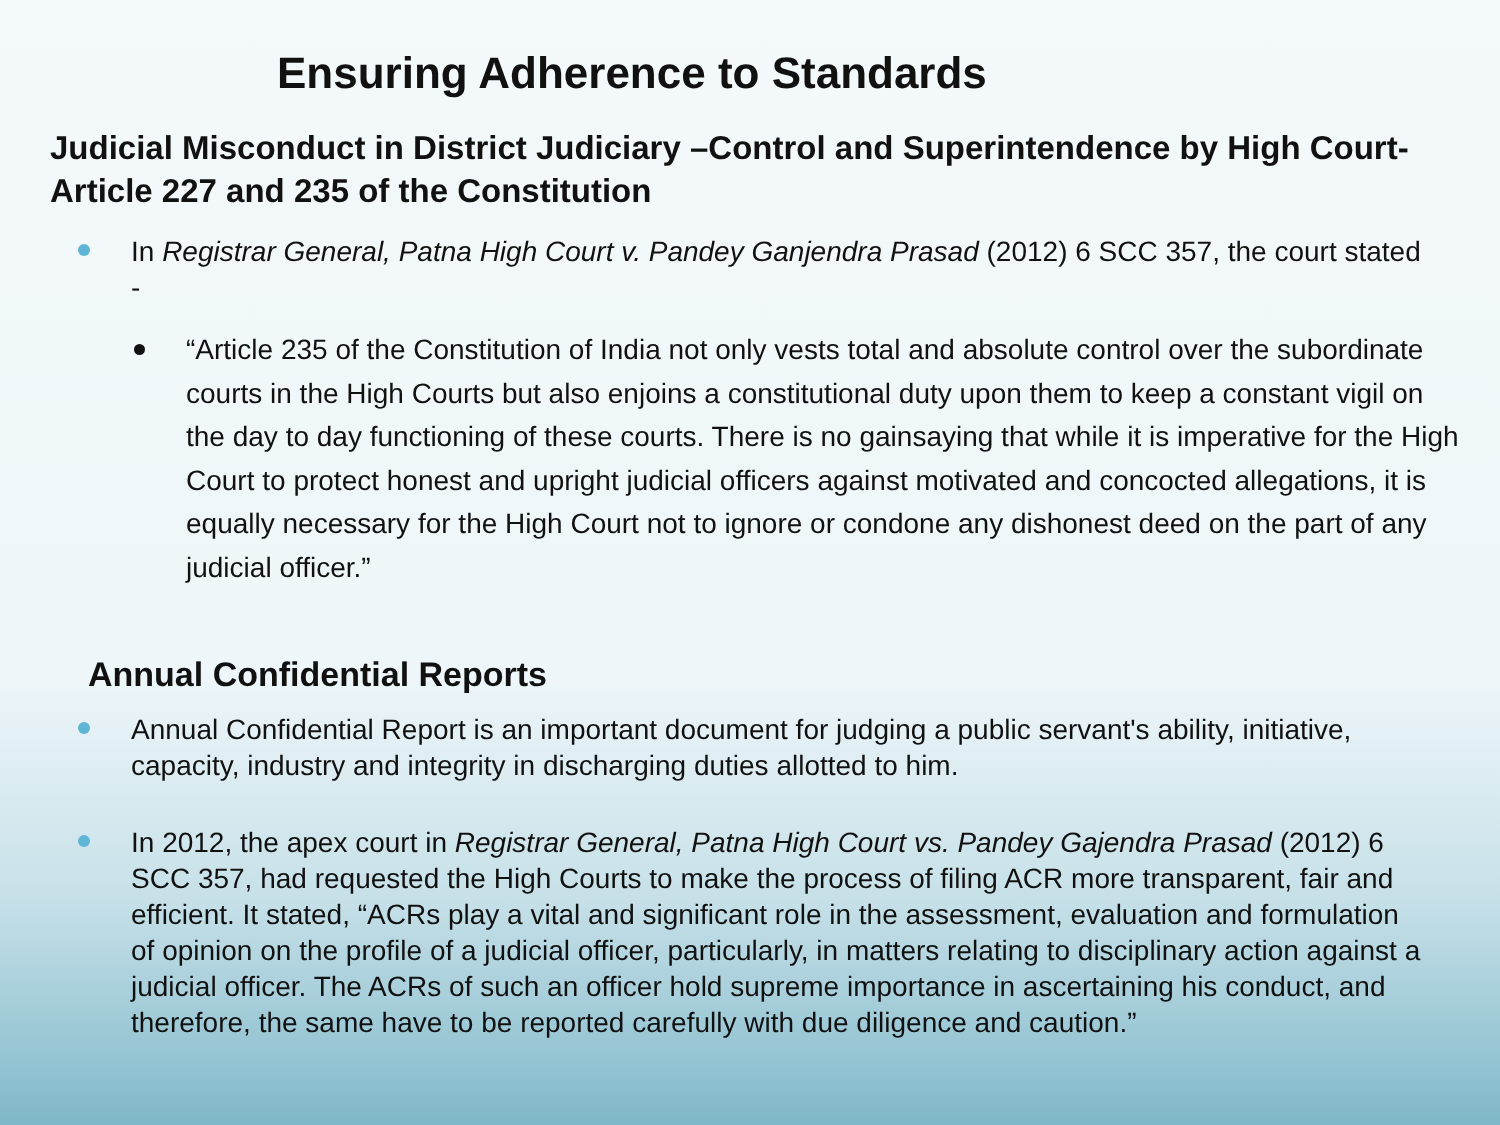Ensuring Adherence to Standards
Judicial Misconduct in District Judiciary –Control and Superintendence by High Court- Article 227 and 235 of the Constitution
In Registrar General, Patna High Court v. Pandey Ganjendra Prasad (2012) 6 SCC 357, the court stated -
“Article 235 of the Constitution of India not only vests total and absolute control over the subordinate courts in the High Courts but also enjoins a constitutional duty upon them to keep a constant vigil on the day to day functioning of these courts. There is no gainsaying that while it is imperative for the High Court to protect honest and upright judicial officers against motivated and concocted allegations, it is equally necessary for the High Court not to ignore or condone any dishonest deed on the part of any judicial officer.”
Annual Confidential Reports
Annual Confidential Report is an important document for judging a public servant's ability, initiative, capacity, industry and integrity in discharging duties allotted to him.
In 2012, the apex court in Registrar General, Patna High Court vs. Pandey Gajendra Prasad (2012) 6 SCC 357, had requested the High Courts to make the process of filing ACR more transparent, fair and efficient. It stated, “ACRs play a vital and significant role in the assessment, evaluation and formulation of opinion on the profile of a judicial officer, particularly, in matters relating to disciplinary action against a judicial officer. The ACRs of such an officer hold supreme importance in ascertaining his conduct, and therefore, the same have to be reported carefully with due diligence and caution.”